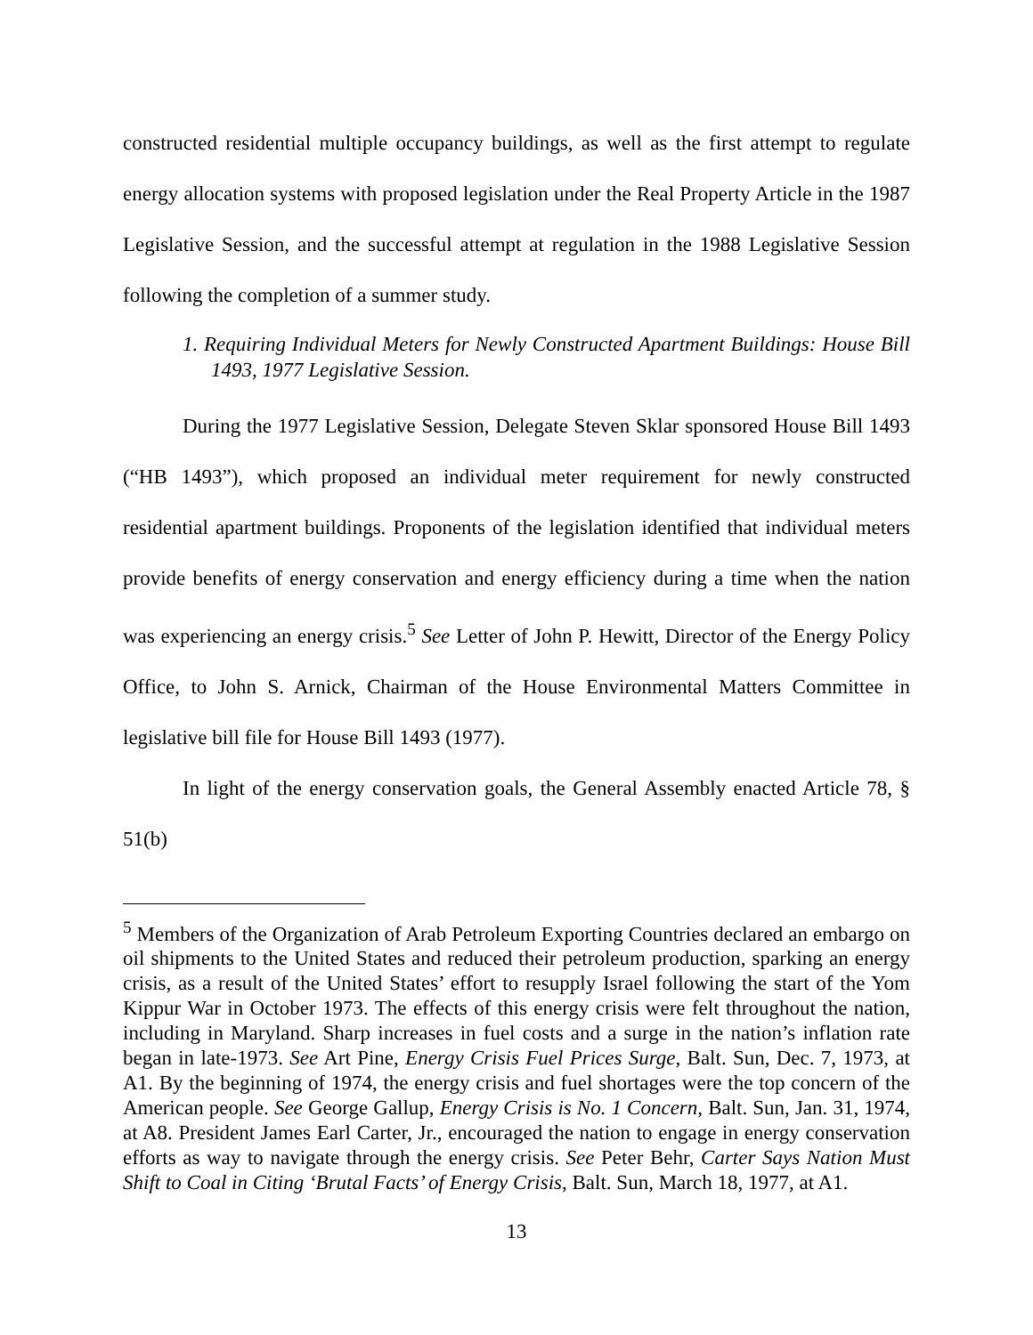constructed residential multiple occupancy buildings, as well as the first attempt to regulate energy allocation systems with proposed legislation under the Real Property Article in the 1987 Legislative Session, and the successful attempt at regulation in the 1988 Legislative Session following the completion of a summer study.
1. Requiring Individual Meters for Newly Constructed Apartment Buildings: House Bill 1493, 1977 Legislative Session.
During the 1977 Legislative Session, Delegate Steven Sklar sponsored House Bill 1493 (“HB 1493”), which proposed an individual meter requirement for newly constructed residential apartment buildings. Proponents of the legislation identified that individual meters provide benefits of energy conservation and energy efficiency during a time when the nation was experiencing an energy crisis.<sup>5</sup> See Letter of John P. Hewitt, Director of the Energy Policy Office, to John S. Arnick, Chairman of the House Environmental Matters Committee in legislative bill file for House Bill 1493 (1977).
In light of the energy conservation goals, the General Assembly enacted Article 78, § 51(b)
<sup>5</sup> Members of the Organization of Arab Petroleum Exporting Countries declared an embargo on oil shipments to the United States and reduced their petroleum production, sparking an energy crisis, as a result of the United States’ effort to resupply Israel following the start of the Yom Kippur War in October 1973. The effects of this energy crisis were felt throughout the nation, including in Maryland. Sharp increases in fuel costs and a surge in the nation’s inflation rate began in late-1973. See Art Pine, Energy Crisis Fuel Prices Surge, Balt. Sun, Dec. 7, 1973, at A1. By the beginning of 1974, the energy crisis and fuel shortages were the top concern of the American people. See George Gallup, Energy Crisis is No. 1 Concern, Balt. Sun, Jan. 31, 1974, at A8. President James Earl Carter, Jr., encouraged the nation to engage in energy conservation efforts as way to navigate through the energy crisis. See Peter Behr, Carter Says Nation Must Shift to Coal in Citing ‘Brutal Facts’ of Energy Crisis, Balt. Sun, March 18, 1977, at A1.
13